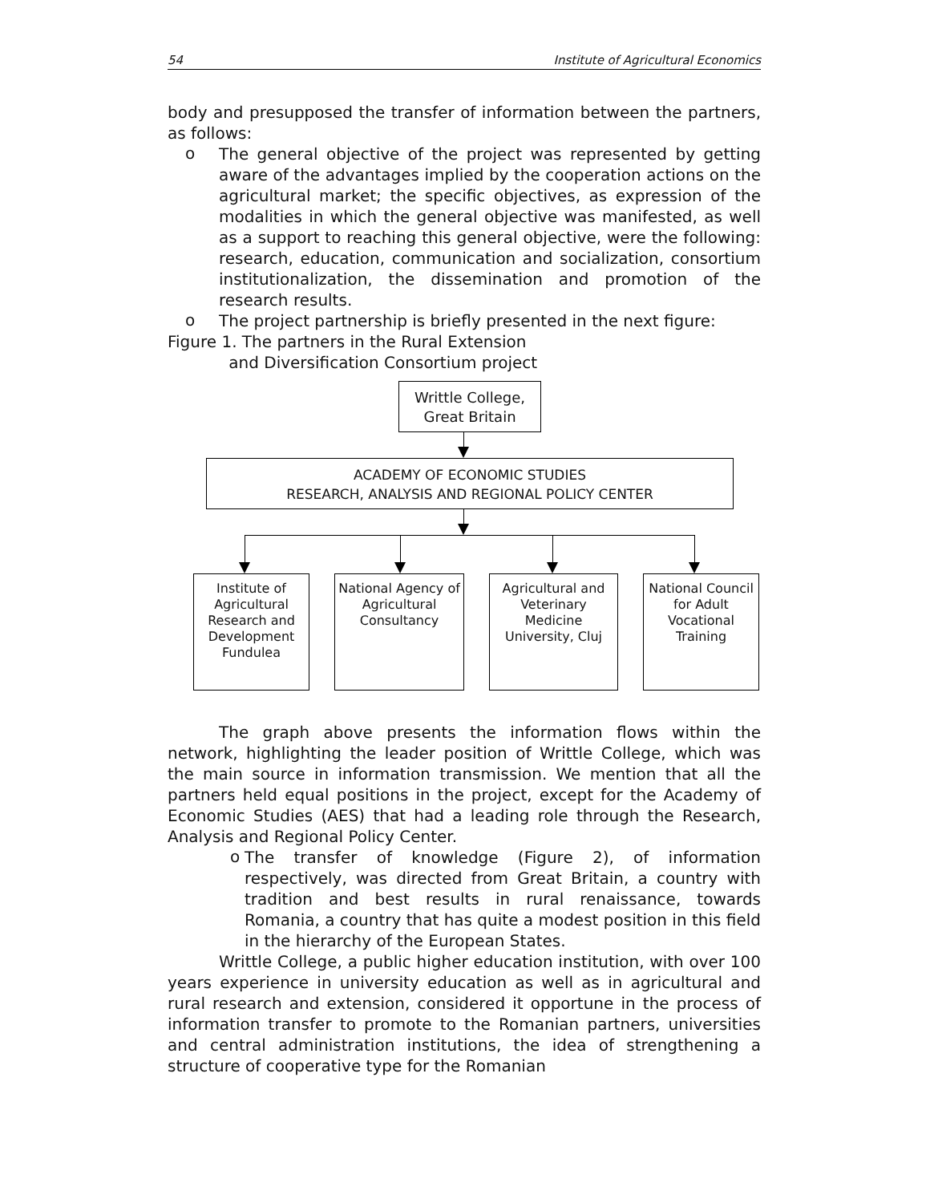54 Institute of Agricultural Economics
body and presupposed the transfer of information between the partners, as follows:
o
The general objective of the project was represented by getting aware of the advantages implied by the cooperation actions on the agricultural market; the specific objectives, as expression of the modalities in which the general objective was manifested, as well as a support to reaching this general objective, were the following: research, education, communication and socialization, consortium institutionalization, the dissemination and promotion of the research results.
o
The project partnership is briefly presented in the next figure:
Figure 1. The partners in the Rural Extension
and Diversification Consortium project
Writtle College,
Great Britain
ACADEMY OF ECONOMIC STUDIES
RESEARCH, ANALYSIS AND REGIONAL POLICY CENTER
Institute of Agricultural Research and Development Fundulea
National Agency of Agricultural Consultancy
Agricultural and Veterinary Medicine University, Cluj
National Council for Adult Vocational Training
The graph above presents the information flows within the network, highlighting the leader position of Writtle College, which was the main source in information transmission. We mention that all the partners held equal positions in the project, except for the Academy of Economic Studies (AES) that had a leading role through the Research, Analysis and Regional Policy Center.
o
The transfer of knowledge (Figure 2), of information respectively, was directed from Great Britain, a country with tradition and best results in rural renaissance, towards Romania, a country that has quite a modest position in this field in the hierarchy of the European States.
Writtle College, a public higher education institution, with over 100 years experience in university education as well as in agricultural and rural research and extension, considered it opportune in the process of information transfer to promote to the Romanian partners, universities and central administration institutions, the idea of strengthening a structure of cooperative type for the Romanian